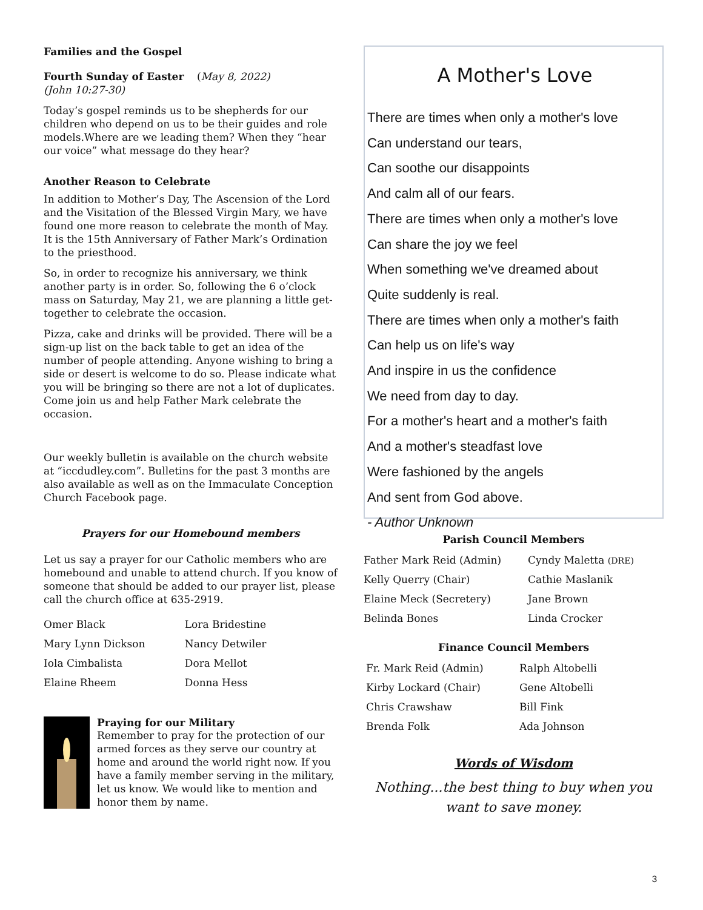Families and the Gospel
Fourth Sunday of Easter (May 8, 2022)
(John 10:27-30)
Today’s gospel reminds us to be shepherds for our children who depend on us to be their guides and role models.Where are we leading them? When they “hear our voice” what message do they hear?
Another Reason to Celebrate
In addition to Mother’s Day, The Ascension of the Lord and the Visitation of the Blessed Virgin Mary, we have found one more reason to celebrate the month of May. It is the 15th Anniversary of Father Mark’s Ordination to the priesthood.
So, in order to recognize his anniversary, we think another party is in order. So, following the 6 o’clock mass on Saturday, May 21, we are planning a little get-together to celebrate the occasion.
Pizza, cake and drinks will be provided. There will be a sign-up list on the back table to get an idea of the number of people attending. Anyone wishing to bring a side or desert is welcome to do so. Please indicate what you will be bringing so there are not a lot of duplicates. Come join us and help Father Mark celebrate the occasion.
Our weekly bulletin is available on the church website at “iccdudley.com”. Bulletins for the past 3 months are also available as well as on the Immaculate Conception Church Facebook page.
Prayers for our Homebound members
Let us say a prayer for our Catholic members who are homebound and unable to attend church. If you know of someone that should be added to our prayer list, please call the church office at 635-2919.
| Omer Black | Lora Bridestine |
| Mary Lynn Dickson | Nancy Detwiler |
| Iola Cimbalista | Dora Mellot |
| Elaine Rheem | Donna Hess |
Praying for our Military
Remember to pray for the protection of our armed forces as they serve our country at home and around the world right now. If you have a family member serving in the military, let us know. We would like to mention and honor them by name.
A Mother's Love
There are times when only a mother's love
Can understand our tears,
Can soothe our disappoints
And calm all of our fears.
There are times when only a mother's love
Can share the joy we feel
When something we've dreamed about
Quite suddenly is real.
There are times when only a mother's faith
Can help us on life's way
And inspire in us the confidence
We need from day to day.
For a mother's heart and a mother's faith
And a mother's steadfast love
Were fashioned by the angels
And sent from God above.
- Author Unknown
Parish Council Members
| Father Mark Reid (Admin) | Cyndy Maletta (DRE) |
| Kelly Querry (Chair) | Cathie Maslanik |
| Elaine Meck (Secretery) | Jane Brown |
| Belinda Bones | Linda Crocker |
Finance Council Members
| Fr. Mark Reid (Admin) | Ralph Altobelli |
| Kirby Lockard (Chair) | Gene Altobelli |
| Chris Crawshaw | Bill Fink |
| Brenda Folk | Ada Johnson |
Words of Wisdom
Nothing...the best thing to buy when you want to save money.
3